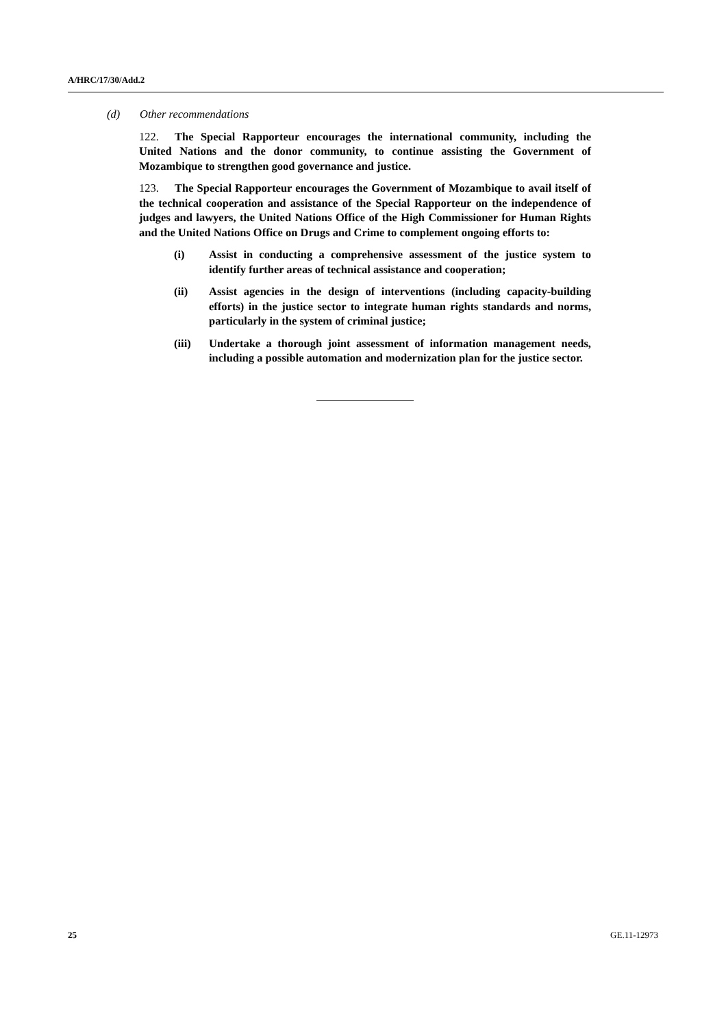A/HRC/17/30/Add.2
(d) Other recommendations
122. The Special Rapporteur encourages the international community, including the United Nations and the donor community, to continue assisting the Government of Mozambique to strengthen good governance and justice.
123. The Special Rapporteur encourages the Government of Mozambique to avail itself of the technical cooperation and assistance of the Special Rapporteur on the independence of judges and lawyers, the United Nations Office of the High Commissioner for Human Rights and the United Nations Office on Drugs and Crime to complement ongoing efforts to:
(i) Assist in conducting a comprehensive assessment of the justice system to identify further areas of technical assistance and cooperation;
(ii) Assist agencies in the design of interventions (including capacity-building efforts) in the justice sector to integrate human rights standards and norms, particularly in the system of criminal justice;
(iii) Undertake a thorough joint assessment of information management needs, including a possible automation and modernization plan for the justice sector.
25 GE.11-12973